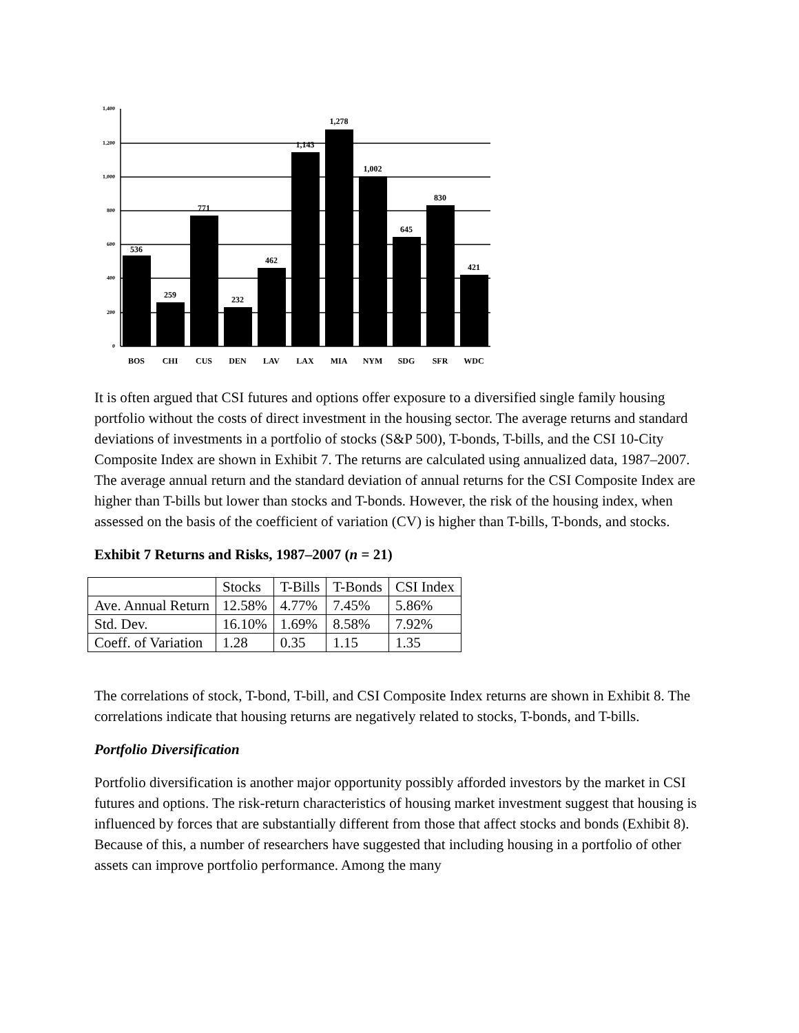1,400
1,200
1,000
800
600
400
200
0
536
259
771
232
462
1,143
1,278
1,002
645
830
421
BOS
CHI
CUS
DEN
LAV
LAX
MIA
NYM
SDG
SFR
WDC
It is often argued that CSI futures and options offer exposure to a diversified single family housing portfolio without the costs of direct investment in the housing sector. The average returns and standard deviations of investments in a portfolio of stocks (S&P 500), T-bonds, T-bills, and the CSI 10-City Composite Index are shown in Exhibit 7. The returns are calculated using annualized data, 1987–2007. The average annual return and the standard deviation of annual returns for the CSI Composite Index are higher than T-bills but lower than stocks and T-bonds. However, the risk of the housing index, when assessed on the basis of the coefficient of variation (CV) is higher than T-bills, T-bonds, and stocks.
Exhibit 7 Returns and Risks, 1987–2007 (n = 21)
| | Stocks | T-Bills | T-Bonds | CSI Index |
| Ave. Annual Return | 12.58% | 4.77% | 7.45% | 5.86% |
| Std. Dev. | 16.10% | 1.69% | 8.58% | 7.92% |
| Coeff. of Variation | 1.28 | 0.35 | 1.15 | 1.35 |
The correlations of stock, T-bond, T-bill, and CSI Composite Index returns are shown in Exhibit 8. The correlations indicate that housing returns are negatively related to stocks, T-bonds, and T-bills.
Portfolio Diversification
Portfolio diversification is another major opportunity possibly afforded investors by the market in CSI futures and options. The risk-return characteristics of housing market investment suggest that housing is influenced by forces that are substantially different from those that affect stocks and bonds (Exhibit 8). Because of this, a number of researchers have suggested that including housing in a portfolio of other assets can improve portfolio performance. Among the many